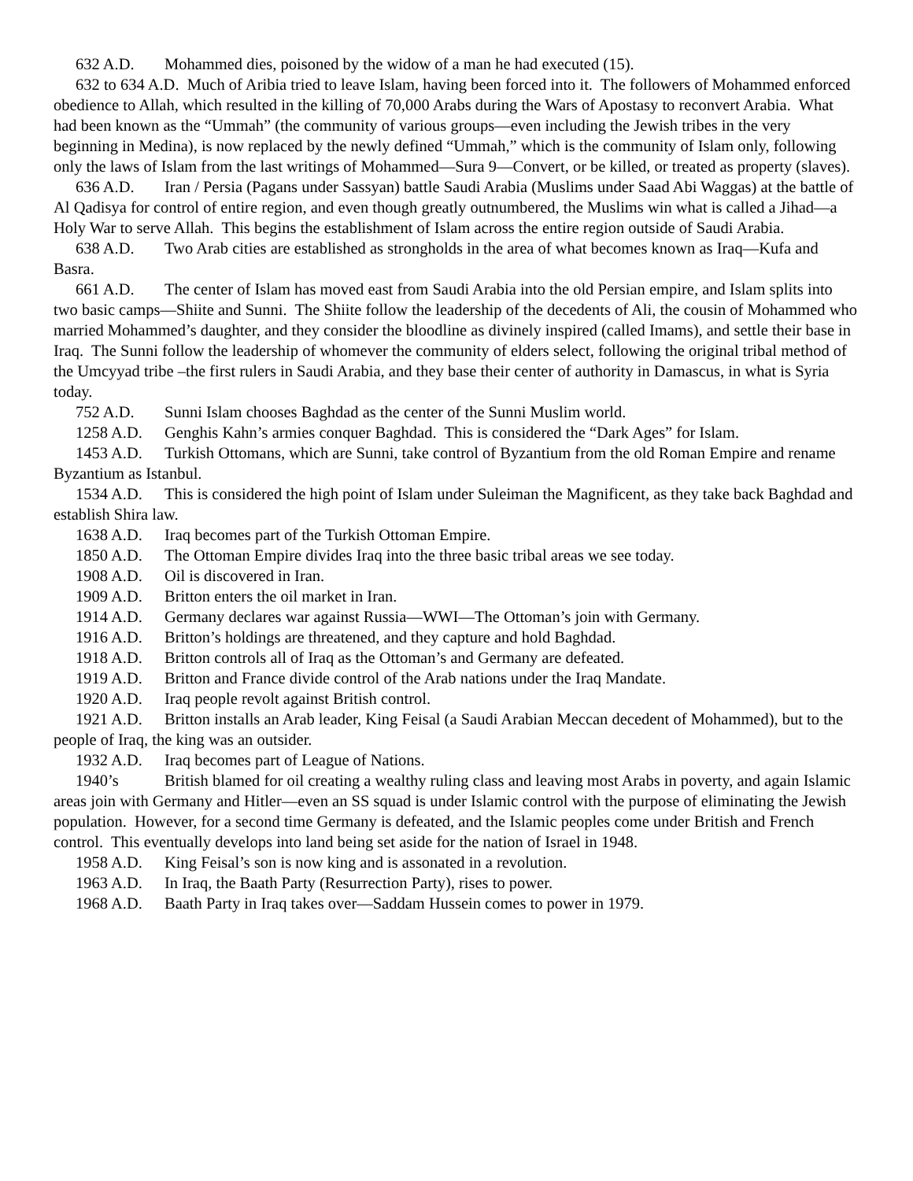632 A.D. Mohammed dies, poisoned by the widow of a man he had executed (15).
632 to 634 A.D. Much of Aribia tried to leave Islam, having been forced into it. The followers of Mohammed enforced obedience to Allah, which resulted in the killing of 70,000 Arabs during the Wars of Apostasy to reconvert Arabia. What had been known as the “Ummah” (the community of various groups—even including the Jewish tribes in the very beginning in Medina), is now replaced by the newly defined “Ummah,” which is the community of Islam only, following only the laws of Islam from the last writings of Mohammed—Sura 9—Convert, or be killed, or treated as property (slaves).
636 A.D. Iran / Persia (Pagans under Sassyan) battle Saudi Arabia (Muslims under Saad Abi Waggas) at the battle of Al Qadisya for control of entire region, and even though greatly outnumbered, the Muslims win what is called a Jihad—a Holy War to serve Allah. This begins the establishment of Islam across the entire region outside of Saudi Arabia.
638 A.D. Two Arab cities are established as strongholds in the area of what becomes known as Iraq—Kufa and Basra.
661 A.D. The center of Islam has moved east from Saudi Arabia into the old Persian empire, and Islam splits into two basic camps—Shiite and Sunni. The Shiite follow the leadership of the decedents of Ali, the cousin of Mohammed who married Mohammed’s daughter, and they consider the bloodline as divinely inspired (called Imams), and settle their base in Iraq. The Sunni follow the leadership of whomever the community of elders select, following the original tribal method of the Umcyyad tribe –the first rulers in Saudi Arabia, and they base their center of authority in Damascus, in what is Syria today.
752 A.D. Sunni Islam chooses Baghdad as the center of the Sunni Muslim world.
1258 A.D. Genghis Kahn’s armies conquer Baghdad. This is considered the “Dark Ages” for Islam.
1453 A.D. Turkish Ottomans, which are Sunni, take control of Byzantium from the old Roman Empire and rename Byzantium as Istanbul.
1534 A.D. This is considered the high point of Islam under Suleiman the Magnificent, as they take back Baghdad and establish Shira law.
1638 A.D. Iraq becomes part of the Turkish Ottoman Empire.
1850 A.D. The Ottoman Empire divides Iraq into the three basic tribal areas we see today.
1908 A.D. Oil is discovered in Iran.
1909 A.D. Britton enters the oil market in Iran.
1914 A.D. Germany declares war against Russia—WWI—The Ottoman’s join with Germany.
1916 A.D. Britton’s holdings are threatened, and they capture and hold Baghdad.
1918 A.D. Britton controls all of Iraq as the Ottoman’s and Germany are defeated.
1919 A.D. Britton and France divide control of the Arab nations under the Iraq Mandate.
1920 A.D. Iraq people revolt against British control.
1921 A.D. Britton installs an Arab leader, King Feisal (a Saudi Arabian Meccan decedent of Mohammed), but to the people of Iraq, the king was an outsider.
1932 A.D. Iraq becomes part of League of Nations.
1940’s British blamed for oil creating a wealthy ruling class and leaving most Arabs in poverty, and again Islamic areas join with Germany and Hitler—even an SS squad is under Islamic control with the purpose of eliminating the Jewish population. However, for a second time Germany is defeated, and the Islamic peoples come under British and French control. This eventually develops into land being set aside for the nation of Israel in 1948.
1958 A.D. King Feisal’s son is now king and is assonated in a revolution.
1963 A.D. In Iraq, the Baath Party (Resurrection Party), rises to power.
1968 A.D. Baath Party in Iraq takes over—Saddam Hussein comes to power in 1979.